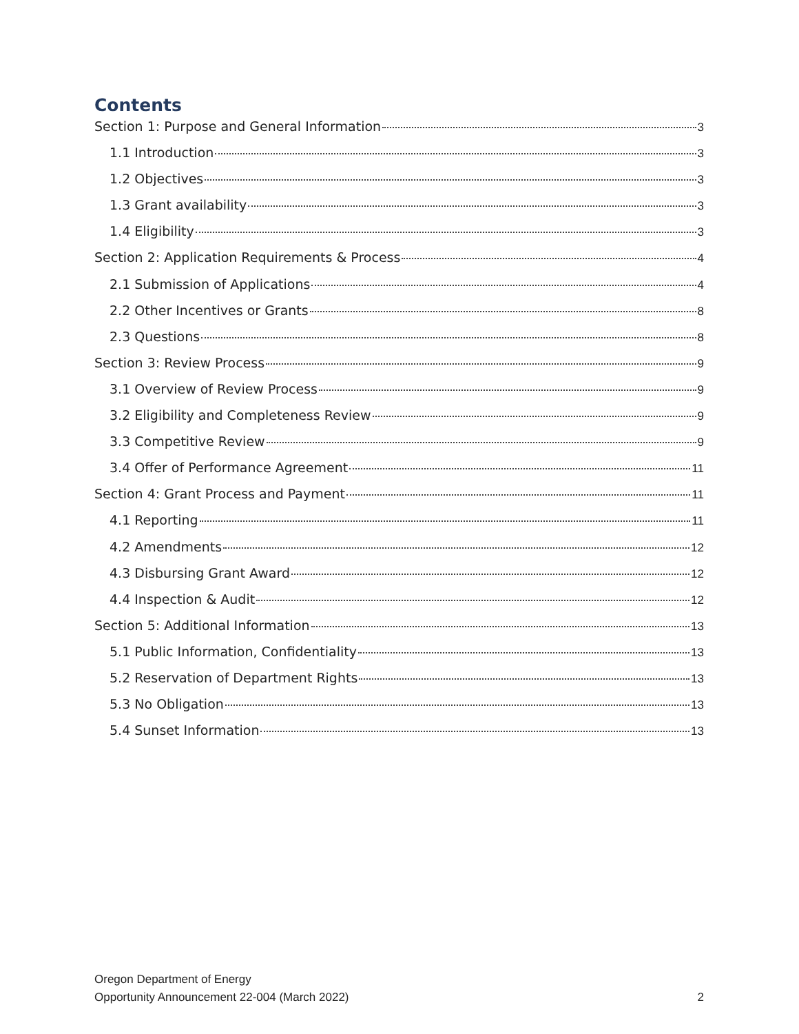Contents
Section 1: Purpose and General Information 3
1.1 Introduction 3
1.2 Objectives 3
1.3 Grant availability 3
1.4 Eligibility 3
Section 2: Application Requirements & Process 4
2.1 Submission of Applications 4
2.2 Other Incentives or Grants 8
2.3 Questions 8
Section 3: Review Process 9
3.1 Overview of Review Process 9
3.2 Eligibility and Completeness Review 9
3.3 Competitive Review 9
3.4 Offer of Performance Agreement 11
Section 4: Grant Process and Payment 11
4.1 Reporting 11
4.2 Amendments 12
4.3 Disbursing Grant Award 12
4.4 Inspection & Audit 12
Section 5: Additional Information 13
5.1 Public Information, Confidentiality 13
5.2 Reservation of Department Rights 13
5.3 No Obligation 13
5.4 Sunset Information 13
Oregon Department of Energy
Opportunity Announcement 22-004 (March 2022)
2